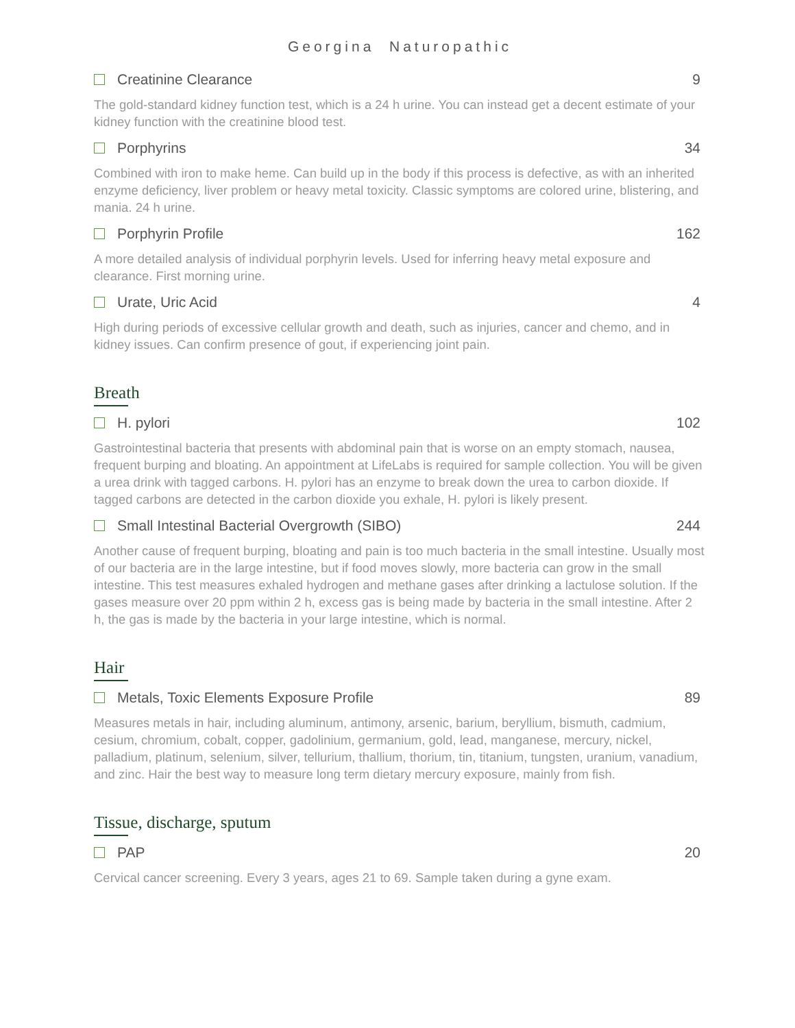Georgina Naturopathic
Creatinine Clearance 9
The gold-standard kidney function test, which is a 24 h urine. You can instead get a decent estimate of your kidney function with the creatinine blood test.
Porphyrins 34
Combined with iron to make heme. Can build up in the body if this process is defective, as with an inherited enzyme deficiency, liver problem or heavy metal toxicity. Classic symptoms are colored urine, blistering, and mania. 24 h urine.
Porphyrin Profile 162
A more detailed analysis of individual porphyrin levels. Used for inferring heavy metal exposure and clearance. First morning urine.
Urate, Uric Acid 4
High during periods of excessive cellular growth and death, such as injuries, cancer and chemo, and in kidney issues. Can confirm presence of gout, if experiencing joint pain.
Breath
H. pylori 102
Gastrointestinal bacteria that presents with abdominal pain that is worse on an empty stomach, nausea, frequent burping and bloating. An appointment at LifeLabs is required for sample collection. You will be given a urea drink with tagged carbons. H. pylori has an enzyme to break down the urea to carbon dioxide. If tagged carbons are detected in the carbon dioxide you exhale, H. pylori is likely present.
Small Intestinal Bacterial Overgrowth (SIBO) 244
Another cause of frequent burping, bloating and pain is too much bacteria in the small intestine. Usually most of our bacteria are in the large intestine, but if food moves slowly, more bacteria can grow in the small intestine. This test measures exhaled hydrogen and methane gases after drinking a lactulose solution. If the gases measure over 20 ppm within 2 h, excess gas is being made by bacteria in the small intestine. After 2 h, the gas is made by the bacteria in your large intestine, which is normal.
Hair
Metals, Toxic Elements Exposure Profile 89
Measures metals in hair, including aluminum, antimony, arsenic, barium, beryllium, bismuth, cadmium, cesium, chromium, cobalt, copper, gadolinium, germanium, gold, lead, manganese, mercury, nickel, palladium, platinum, selenium, silver, tellurium, thallium, thorium, tin, titanium, tungsten, uranium, vanadium, and zinc. Hair the best way to measure long term dietary mercury exposure, mainly from fish.
Tissue, discharge, sputum
PAP 20
Cervical cancer screening. Every 3 years, ages 21 to 69. Sample taken during a gyne exam.